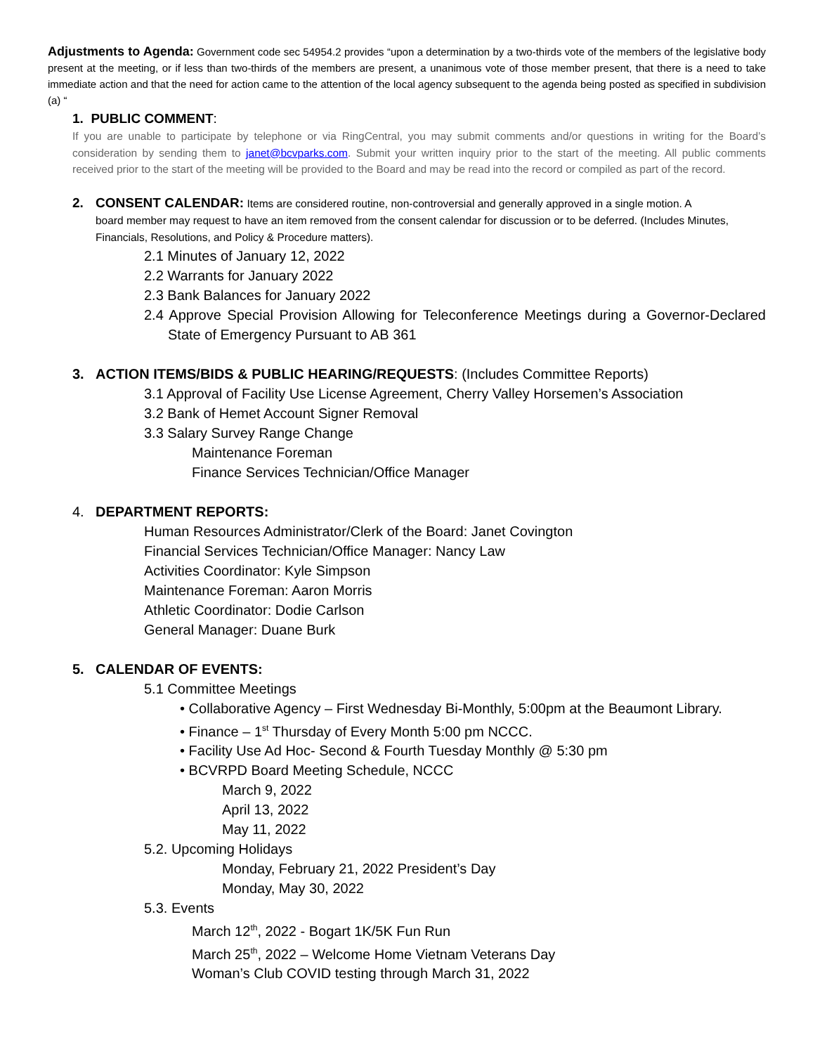Adjustments to Agenda: Government code sec 54954.2 provides “upon a determination by a two-thirds vote of the members of the legislative body present at the meeting, or if less than two-thirds of the members are present, a unanimous vote of those member present, that there is a need to take immediate action and that the need for action came to the attention of the local agency subsequent to the agenda being posted as specified in subdivision (a) “
1. PUBLIC COMMENT:
If you are unable to participate by telephone or via RingCentral, you may submit comments and/or questions in writing for the Board’s consideration by sending them to janet@bcvparks.com. Submit your written inquiry prior to the start of the meeting. All public comments received prior to the start of the meeting will be provided to the Board and may be read into the record or compiled as part of the record.
2. CONSENT CALENDAR: Items are considered routine, non-controversial and generally approved in a single motion. A
board member may request to have an item removed from the consent calendar for discussion or to be deferred. (Includes Minutes, Financials, Resolutions, and Policy & Procedure matters).
2.1 Minutes of January 12, 2022
2.2 Warrants for January 2022
2.3 Bank Balances for January 2022
2.4 Approve Special Provision Allowing for Teleconference Meetings during a Governor-Declared State of Emergency Pursuant to AB 361
3. ACTION ITEMS/BIDS & PUBLIC HEARING/REQUESTS: (Includes Committee Reports)
3.1 Approval of Facility Use License Agreement, Cherry Valley Horsemen’s Association
3.2 Bank of Hemet Account Signer Removal
3.3 Salary Survey Range Change
Maintenance Foreman
Finance Services Technician/Office Manager
4. DEPARTMENT REPORTS:
Human Resources Administrator/Clerk of the Board: Janet Covington
Financial Services Technician/Office Manager: Nancy Law
Activities Coordinator: Kyle Simpson
Maintenance Foreman: Aaron Morris
Athletic Coordinator: Dodie Carlson
General Manager: Duane Burk
5. CALENDAR OF EVENTS:
5.1 Committee Meetings
• Collaborative Agency – First Wednesday Bi-Monthly, 5:00pm at the Beaumont Library.
• Finance – 1<sup>st</sup> Thursday of Every Month 5:00 pm NCCC.
• Facility Use Ad Hoc- Second & Fourth Tuesday Monthly @ 5:30 pm
• BCVRPD Board Meeting Schedule, NCCC
March 9, 2022
April 13, 2022
May 11, 2022
5.2. Upcoming Holidays
Monday, February 21, 2022 President’s Day
Monday, May 30, 2022
5.3. Events
March 12<sup>th</sup>, 2022 - Bogart 1K/5K Fun Run
March 25<sup>th</sup>, 2022 – Welcome Home Vietnam Veterans Day
Woman’s Club COVID testing through March 31, 2022